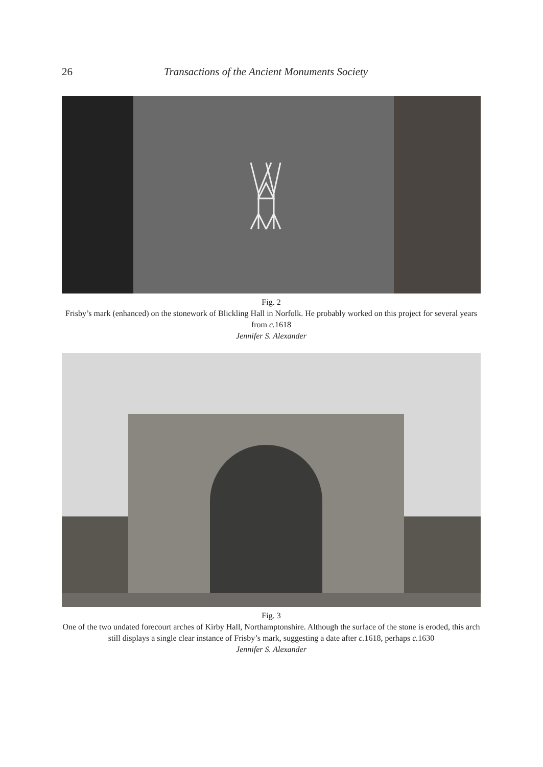26 Transactions of the Ancient Monuments Society
Fig. 2
Frisby’s mark (enhanced) on the stonework of Blickling Hall in Norfolk. He probably worked on this project for several years from c. 1618
Jennifer S. Alexander
Fig. 3
One of the two undated forecourt arches of Kirby Hall, Northamptonshire. Although the surface of the stone is eroded, this arch still displays a single clear instance of Frisby’s mark, suggesting a date after c. 1618, perhaps c. 1630
Jennifer S. Alexander